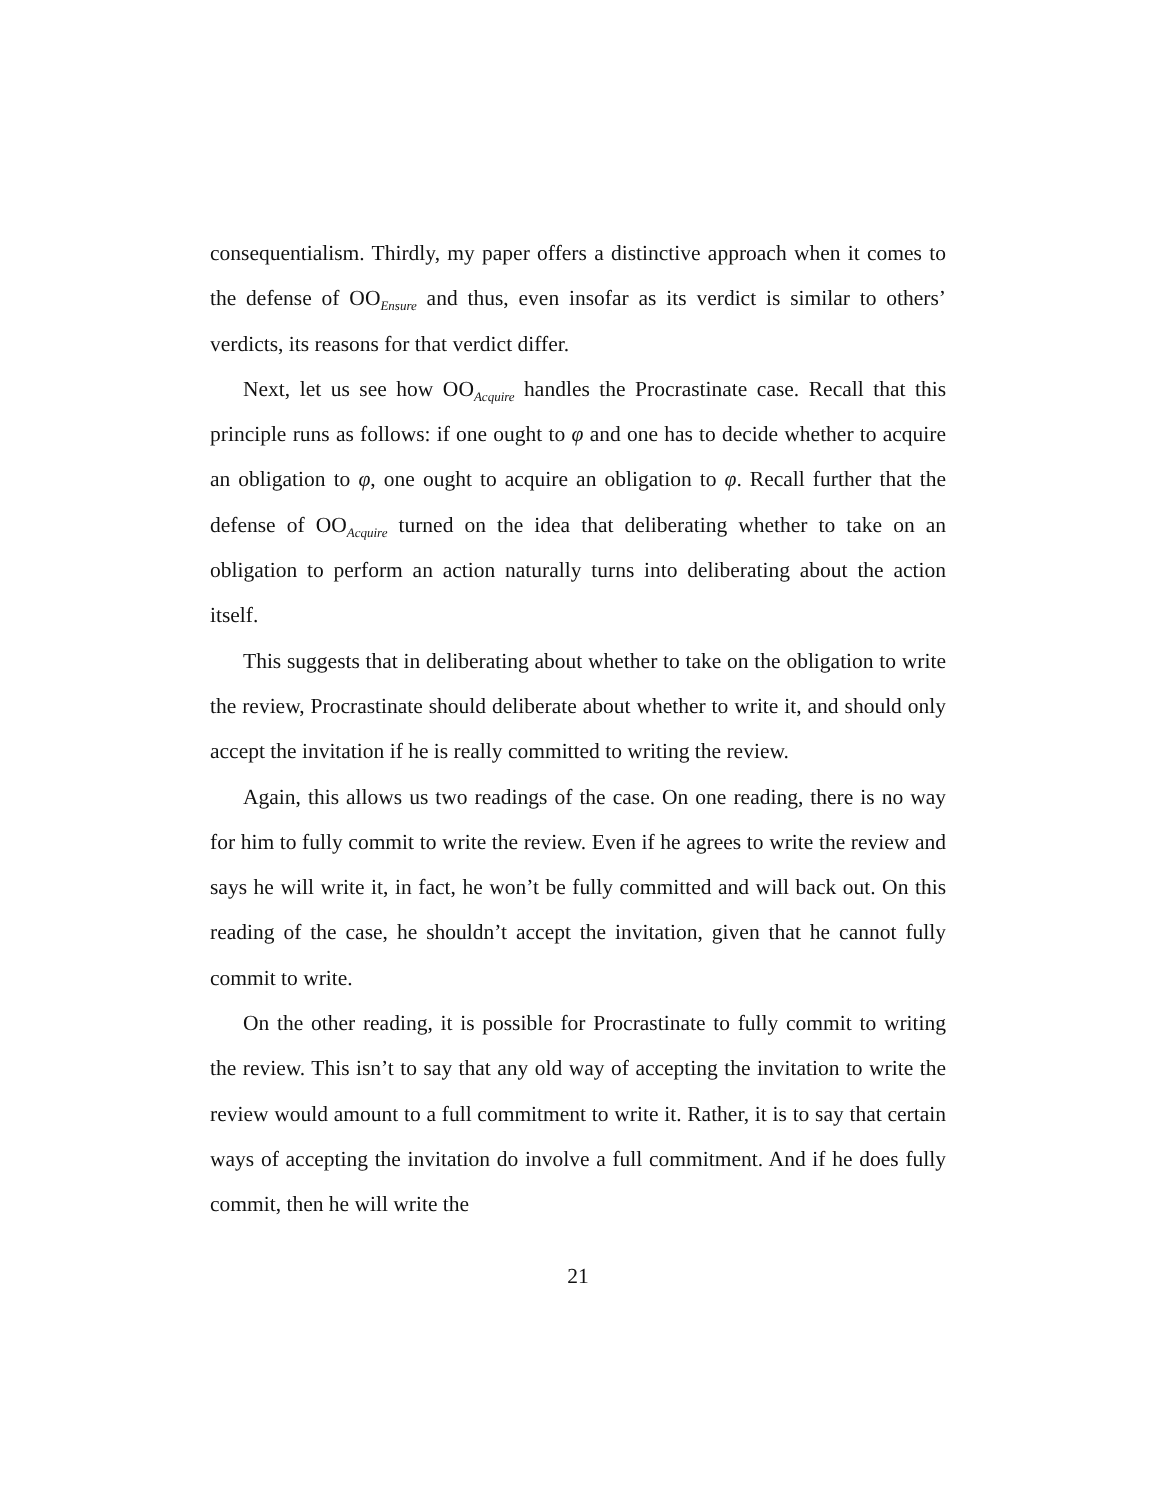consequentialism. Thirdly, my paper offers a distinctive approach when it comes to the defense of OO<sub>Ensure</sub> and thus, even insofar as its verdict is similar to others’ verdicts, its reasons for that verdict differ.
Next, let us see how OO<sub>Acquire</sub> handles the Procrastinate case. Recall that this principle runs as follows: if one ought to φ and one has to decide whether to acquire an obligation to φ, one ought to acquire an obligation to φ. Recall further that the defense of OO<sub>Acquire</sub> turned on the idea that deliberating whether to take on an obligation to perform an action naturally turns into deliberating about the action itself.
This suggests that in deliberating about whether to take on the obligation to write the review, Procrastinate should deliberate about whether to write it, and should only accept the invitation if he is really committed to writing the review.
Again, this allows us two readings of the case. On one reading, there is no way for him to fully commit to write the review. Even if he agrees to write the review and says he will write it, in fact, he won’t be fully committed and will back out. On this reading of the case, he shouldn’t accept the invitation, given that he cannot fully commit to write.
On the other reading, it is possible for Procrastinate to fully commit to writing the review. This isn’t to say that any old way of accepting the invitation to write the review would amount to a full commitment to write it. Rather, it is to say that certain ways of accepting the invitation do involve a full commitment. And if he does fully commit, then he will write the
21